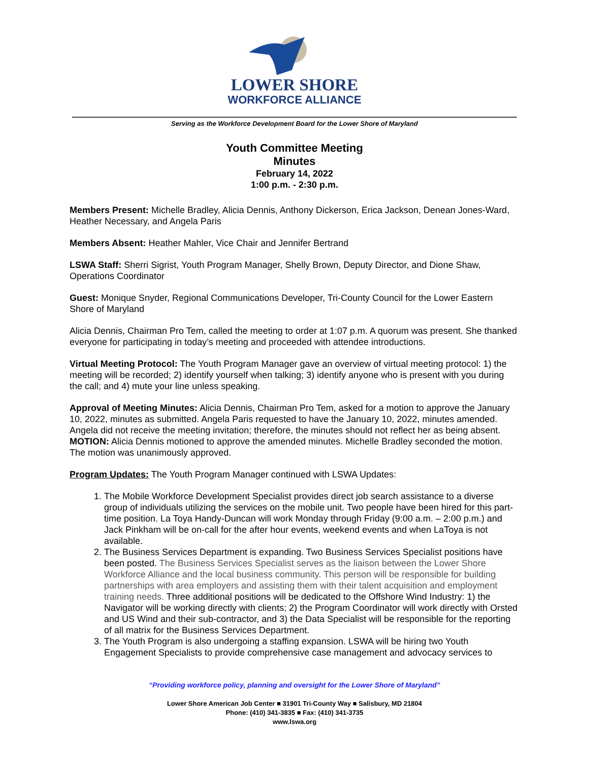LOWER SHORE
WORKFORCE ALLIANCE
Serving as the Workforce Development Board for the Lower Shore of Maryland
Youth Committee Meeting
Minutes
February 14, 2022
1:00 p.m. - 2:30 p.m.
Members Present: Michelle Bradley, Alicia Dennis, Anthony Dickerson, Erica Jackson, Denean Jones-Ward, Heather Necessary, and Angela Paris
Members Absent: Heather Mahler, Vice Chair and Jennifer Bertrand
LSWA Staff: Sherri Sigrist, Youth Program Manager, Shelly Brown, Deputy Director, and Dione Shaw, Operations Coordinator
Guest: Monique Snyder, Regional Communications Developer, Tri-County Council for the Lower Eastern Shore of Maryland
Alicia Dennis, Chairman Pro Tem, called the meeting to order at 1:07 p.m. A quorum was present. She thanked everyone for participating in today’s meeting and proceeded with attendee introductions.
Virtual Meeting Protocol: The Youth Program Manager gave an overview of virtual meeting protocol: 1) the meeting will be recorded; 2) identify yourself when talking; 3) identify anyone who is present with you during the call; and 4) mute your line unless speaking.
Approval of Meeting Minutes: Alicia Dennis, Chairman Pro Tem, asked for a motion to approve the January 10, 2022, minutes as submitted. Angela Paris requested to have the January 10, 2022, minutes amended. Angela did not receive the meeting invitation; therefore, the minutes should not reflect her as being absent. MOTION: Alicia Dennis motioned to approve the amended minutes. Michelle Bradley seconded the motion. The motion was unanimously approved.
Program Updates: The Youth Program Manager continued with LSWA Updates:
1. The Mobile Workforce Development Specialist provides direct job search assistance to a diverse group of individuals utilizing the services on the mobile unit. Two people have been hired for this part-time position. La Toya Handy-Duncan will work Monday through Friday (9:00 a.m. – 2:00 p.m.) and Jack Pinkham will be on-call for the after hour events, weekend events and when LaToya is not available.
2. The Business Services Department is expanding. Two Business Services Specialist positions have been posted. The Business Services Specialist serves as the liaison between the Lower Shore Workforce Alliance and the local business community. This person will be responsible for building partnerships with area employers and assisting them with their talent acquisition and employment training needs. Three additional positions will be dedicated to the Offshore Wind Industry: 1) the Navigator will be working directly with clients; 2) the Program Coordinator will work directly with Orsted and US Wind and their sub-contractor, and 3) the Data Specialist will be responsible for the reporting of all matrix for the Business Services Department.
3. The Youth Program is also undergoing a staffing expansion. LSWA will be hiring two Youth Engagement Specialists to provide comprehensive case management and advocacy services to
“Providing workforce policy, planning and oversight for the Lower Shore of Maryland”
Lower Shore American Job Center ■ 31901 Tri-County Way ■ Salisbury, MD 21804
Phone: (410) 341-3835 ■ Fax: (410) 341-3735
www.lswa.org